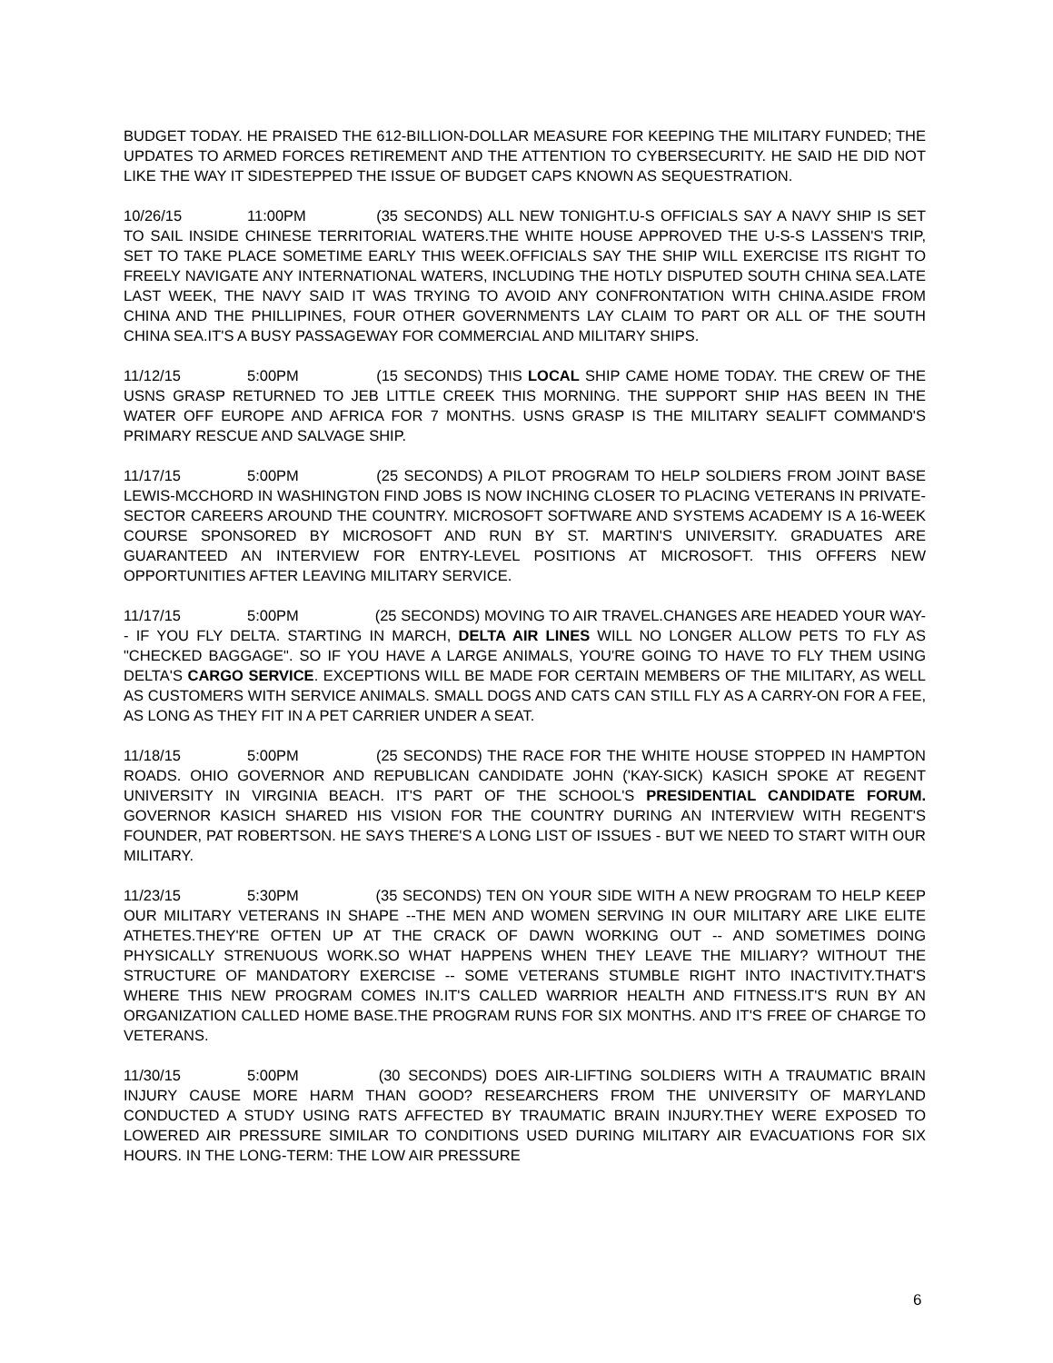BUDGET TODAY. HE PRAISED THE 612-BILLION-DOLLAR MEASURE FOR KEEPING THE MILITARY FUNDED; THE UPDATES TO ARMED FORCES RETIREMENT AND THE ATTENTION TO CYBERSECURITY. HE SAID HE DID NOT LIKE THE WAY IT SIDESTEPPED THE ISSUE OF BUDGET CAPS KNOWN AS SEQUESTRATION.
10/26/15 11:00PM (35 SECONDS) ALL NEW TONIGHT.U-S OFFICIALS SAY A NAVY SHIP IS SET TO SAIL INSIDE CHINESE TERRITORIAL WATERS.THE WHITE HOUSE APPROVED THE U-S-S LASSEN'S TRIP, SET TO TAKE PLACE SOMETIME EARLY THIS WEEK.OFFICIALS SAY THE SHIP WILL EXERCISE ITS RIGHT TO FREELY NAVIGATE ANY INTERNATIONAL WATERS, INCLUDING THE HOTLY DISPUTED SOUTH CHINA SEA.LATE LAST WEEK, THE NAVY SAID IT WAS TRYING TO AVOID ANY CONFRONTATION WITH CHINA.ASIDE FROM CHINA AND THE PHILLIPINES, FOUR OTHER GOVERNMENTS LAY CLAIM TO PART OR ALL OF THE SOUTH CHINA SEA.IT'S A BUSY PASSAGEWAY FOR COMMERCIAL AND MILITARY SHIPS.
11/12/15 5:00PM (15 SECONDS) THIS LOCAL SHIP CAME HOME TODAY. THE CREW OF THE USNS GRASP RETURNED TO JEB LITTLE CREEK THIS MORNING. THE SUPPORT SHIP HAS BEEN IN THE WATER OFF EUROPE AND AFRICA FOR 7 MONTHS. USNS GRASP IS THE MILITARY SEALIFT COMMAND'S PRIMARY RESCUE AND SALVAGE SHIP.
11/17/15 5:00PM (25 SECONDS) A PILOT PROGRAM TO HELP SOLDIERS FROM JOINT BASE LEWIS-MCCHORD IN WASHINGTON FIND JOBS IS NOW INCHING CLOSER TO PLACING VETERANS IN PRIVATE-SECTOR CAREERS AROUND THE COUNTRY. MICROSOFT SOFTWARE AND SYSTEMS ACADEMY IS A 16-WEEK COURSE SPONSORED BY MICROSOFT AND RUN BY ST. MARTIN'S UNIVERSITY. GRADUATES ARE GUARANTEED AN INTERVIEW FOR ENTRY-LEVEL POSITIONS AT MICROSOFT. THIS OFFERS NEW OPPORTUNITIES AFTER LEAVING MILITARY SERVICE.
11/17/15 5:00PM (25 SECONDS) MOVING TO AIR TRAVEL.CHANGES ARE HEADED YOUR WAY-- IF YOU FLY DELTA. STARTING IN MARCH, DELTA AIR LINES WILL NO LONGER ALLOW PETS TO FLY AS "CHECKED BAGGAGE". SO IF YOU HAVE A LARGE ANIMALS, YOU'RE GOING TO HAVE TO FLY THEM USING DELTA'S CARGO SERVICE. EXCEPTIONS WILL BE MADE FOR CERTAIN MEMBERS OF THE MILITARY, AS WELL AS CUSTOMERS WITH SERVICE ANIMALS. SMALL DOGS AND CATS CAN STILL FLY AS A CARRY-ON FOR A FEE, AS LONG AS THEY FIT IN A PET CARRIER UNDER A SEAT.
11/18/15 5:00PM (25 SECONDS) THE RACE FOR THE WHITE HOUSE STOPPED IN HAMPTON ROADS. OHIO GOVERNOR AND REPUBLICAN CANDIDATE JOHN ('KAY-SICK) KASICH SPOKE AT REGENT UNIVERSITY IN VIRGINIA BEACH. IT'S PART OF THE SCHOOL'S PRESIDENTIAL CANDIDATE FORUM. GOVERNOR KASICH SHARED HIS VISION FOR THE COUNTRY DURING AN INTERVIEW WITH REGENT'S FOUNDER, PAT ROBERTSON. HE SAYS THERE'S A LONG LIST OF ISSUES - BUT WE NEED TO START WITH OUR MILITARY.
11/23/15 5:30PM (35 SECONDS) TEN ON YOUR SIDE WITH A NEW PROGRAM TO HELP KEEP OUR MILITARY VETERANS IN SHAPE --THE MEN AND WOMEN SERVING IN OUR MILITARY ARE LIKE ELITE ATHETES.THEY'RE OFTEN UP AT THE CRACK OF DAWN WORKING OUT -- AND SOMETIMES DOING PHYSICALLY STRENUOUS WORK.SO WHAT HAPPENS WHEN THEY LEAVE THE MILIARY? WITHOUT THE STRUCTURE OF MANDATORY EXERCISE -- SOME VETERANS STUMBLE RIGHT INTO INACTIVITY.THAT'S WHERE THIS NEW PROGRAM COMES IN.IT'S CALLED WARRIOR HEALTH AND FITNESS.IT'S RUN BY AN ORGANIZATION CALLED HOME BASE.THE PROGRAM RUNS FOR SIX MONTHS. AND IT'S FREE OF CHARGE TO VETERANS.
11/30/15 5:00PM (30 SECONDS) DOES AIR-LIFTING SOLDIERS WITH A TRAUMATIC BRAIN INJURY CAUSE MORE HARM THAN GOOD? RESEARCHERS FROM THE UNIVERSITY OF MARYLAND CONDUCTED A STUDY USING RATS AFFECTED BY TRAUMATIC BRAIN INJURY.THEY WERE EXPOSED TO LOWERED AIR PRESSURE SIMILAR TO CONDITIONS USED DURING MILITARY AIR EVACUATIONS FOR SIX HOURS. IN THE LONG-TERM: THE LOW AIR PRESSURE
6